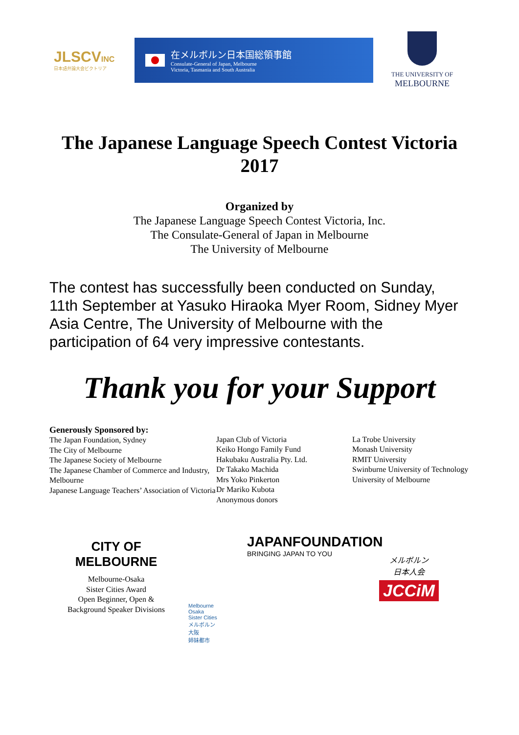JLSCVINC
日本語弁論大会ビクトリア
在メルボルン日本国総領事館
Consulate-General of Japan, Melbourne
Victoria, Tasmania and South Australia
THE UNIVERSITY OF
MELBOURNE
The Japanese Language Speech Contest Victoria 2017
Organized by
The Japanese Language Speech Contest Victoria, Inc.
The Consulate-General of Japan in Melbourne
The University of Melbourne
The contest has successfully been conducted on Sunday, 11th September at Yasuko Hiraoka Myer Room, Sidney Myer Asia Centre, The University of Melbourne with the participation of 64 very impressive contestants.
Thank you for your Support
Generously Sponsored by:
The Japan Foundation, Sydney
The City of Melbourne
The Japanese Society of Melbourne
The Japanese Chamber of Commerce and Industry, Melbourne
Japanese Language Teachers’ Association of Victoria
Japan Club of Victoria
Keiko Hongo Family Fund
Hakubaku Australia Pty. Ltd.
Dr Takako Machida
Mrs Yoko Pinkerton
Dr Mariko Kubota
Anonymous donors
La Trobe University
Monash University
RMIT University
Swinburne University of Technology
University of Melbourne
CITY OF
MELBOURNE
Melbourne-Osaka
Sister Cities Award
Open Beginner, Open &
Background Speaker Divisions
Melbourne
Osaka
Sister Cities
メルボルン
大阪
姉妹都市
JAPANFOUNDATION
BRINGING JAPAN TO YOU
メルボルン
日本人会
JCCiM